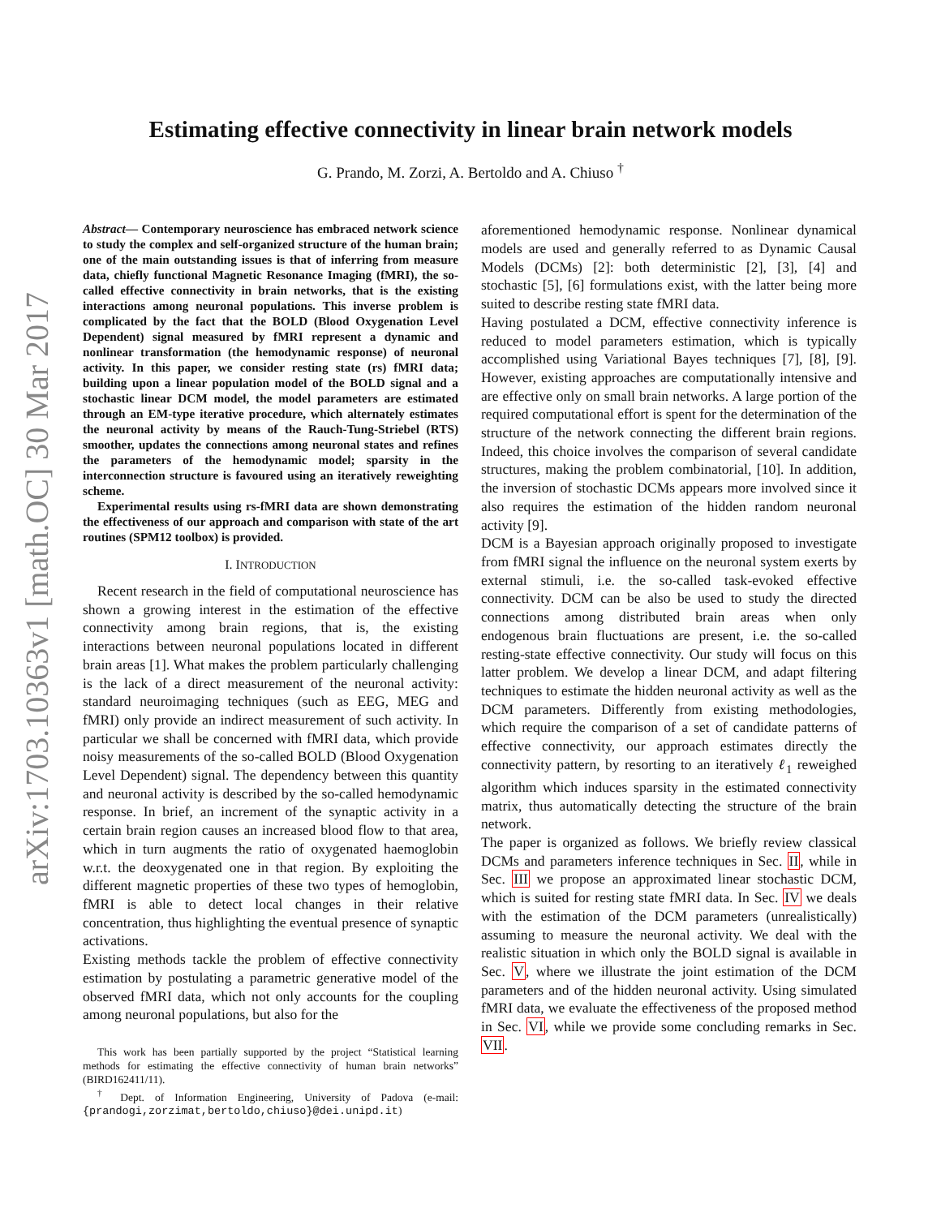arXiv:1703.10363v1 [math.OC] 30 Mar 2017
Estimating effective connectivity in linear brain network models
G. Prando, M. Zorzi, A. Bertoldo and A. Chiuso <sup>†</sup>
Abstract— Contemporary neuroscience has embraced network science to study the complex and self-organized structure of the human brain; one of the main outstanding issues is that of inferring from measure data, chiefly functional Magnetic Resonance Imaging (fMRI), the so-called effective connectivity in brain networks, that is the existing interactions among neuronal populations. This inverse problem is complicated by the fact that the BOLD (Blood Oxygenation Level Dependent) signal measured by fMRI represent a dynamic and nonlinear transformation (the hemodynamic response) of neuronal activity. In this paper, we consider resting state (rs) fMRI data; building upon a linear population model of the BOLD signal and a stochastic linear DCM model, the model parameters are estimated through an EM-type iterative procedure, which alternately estimates the neuronal activity by means of the Rauch-Tung-Striebel (RTS) smoother, updates the connections among neuronal states and refines the parameters of the hemodynamic model; sparsity in the interconnection structure is favoured using an iteratively reweighting scheme.
Experimental results using rs-fMRI data are shown demonstrating the effectiveness of our approach and comparison with state of the art routines (SPM12 toolbox) is provided.
I. INTRODUCTION
Recent research in the field of computational neuroscience has shown a growing interest in the estimation of the effective connectivity among brain regions, that is, the existing interactions between neuronal populations located in different brain areas [1]. What makes the problem particularly challenging is the lack of a direct measurement of the neuronal activity: standard neuroimaging techniques (such as EEG, MEG and fMRI) only provide an indirect measurement of such activity. In particular we shall be concerned with fMRI data, which provide noisy measurements of the so-called BOLD (Blood Oxygenation Level Dependent) signal. The dependency between this quantity and neuronal activity is described by the so-called hemodynamic response. In brief, an increment of the synaptic activity in a certain brain region causes an increased blood flow to that area, which in turn augments the ratio of oxygenated haemoglobin w.r.t. the deoxygenated one in that region. By exploiting the different magnetic properties of these two types of hemoglobin, fMRI is able to detect local changes in their relative concentration, thus highlighting the eventual presence of synaptic activations.
Existing methods tackle the problem of effective connectivity estimation by postulating a parametric generative model of the observed fMRI data, which not only accounts for the coupling among neuronal populations, but also for the
This work has been partially supported by the project “Statistical learning methods for estimating the effective connectivity of human brain networks” (BIRD162411/11).
<sup>†</sup> Dept. of Information Engineering, University of Padova (e-mail: {prandogi,zorzimat,bertoldo,chiuso}@dei.unipd.it)
aforementioned hemodynamic response. Nonlinear dynamical models are used and generally referred to as Dynamic Causal Models (DCMs) [2]: both deterministic [2], [3], [4] and stochastic [5], [6] formulations exist, with the latter being more suited to describe resting state fMRI data.
Having postulated a DCM, effective connectivity inference is reduced to model parameters estimation, which is typically accomplished using Variational Bayes techniques [7], [8], [9]. However, existing approaches are computationally intensive and are effective only on small brain networks. A large portion of the required computational effort is spent for the determination of the structure of the network connecting the different brain regions. Indeed, this choice involves the comparison of several candidate structures, making the problem combinatorial, [10]. In addition, the inversion of stochastic DCMs appears more involved since it also requires the estimation of the hidden random neuronal activity [9].
DCM is a Bayesian approach originally proposed to investigate from fMRI signal the influence on the neuronal system exerts by external stimuli, i.e. the so-called task-evoked effective connectivity. DCM can be also be used to study the directed connections among distributed brain areas when only endogenous brain fluctuations are present, i.e. the so-called resting-state effective connectivity. Our study will focus on this latter problem. We develop a linear DCM, and adapt filtering techniques to estimate the hidden neuronal activity as well as the DCM parameters. Differently from existing methodologies, which require the comparison of a set of candidate patterns of effective connectivity, our approach estimates directly the connectivity pattern, by resorting to an iteratively ℓ<sub>1</sub> reweighed algorithm which induces sparsity in the estimated connectivity matrix, thus automatically detecting the structure of the brain network.
The paper is organized as follows. We briefly review classical DCMs and parameters inference techniques in Sec. II, while in Sec. III we propose an approximated linear stochastic DCM, which is suited for resting state fMRI data. In Sec. IV we deals with the estimation of the DCM parameters (unrealistically) assuming to measure the neuronal activity. We deal with the realistic situation in which only the BOLD signal is available in Sec. V, where we illustrate the joint estimation of the DCM parameters and of the hidden neuronal activity. Using simulated fMRI data, we evaluate the effectiveness of the proposed method in Sec. VI, while we provide some concluding remarks in Sec. VII.